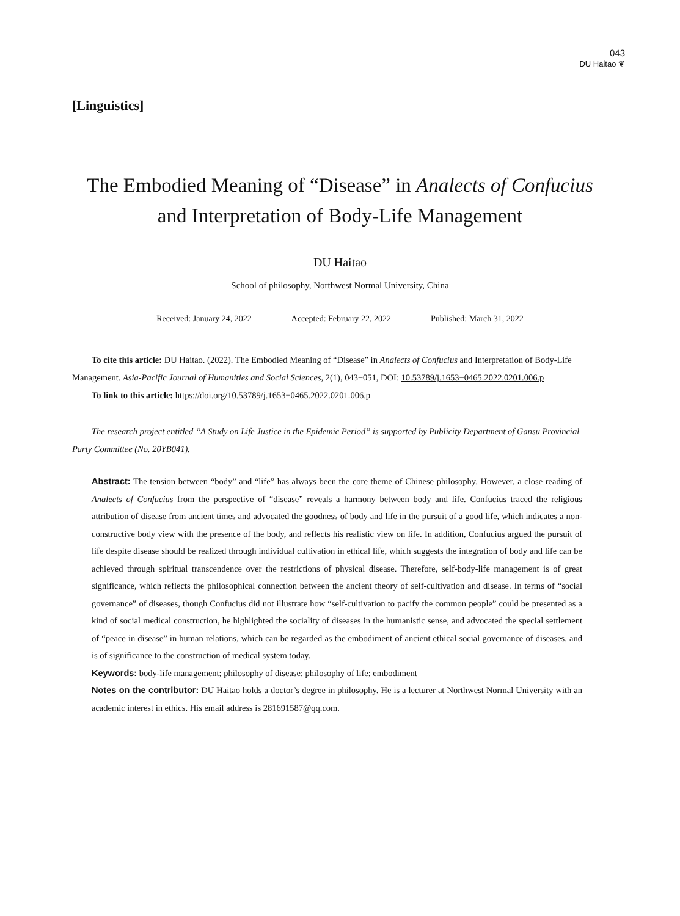043
DU Haitao ❦
[Linguistics]
The Embodied Meaning of “Disease” in Analects of Confucius and Interpretation of Body-Life Management
DU Haitao
School of philosophy, Northwest Normal University, China
Received: January 24, 2022 Accepted: February 22, 2022 Published: March 31, 2022
To cite this article: DU Haitao. (2022). The Embodied Meaning of “Disease” in Analects of Confucius and Interpretation of Body-Life Management. Asia-Pacific Journal of Humanities and Social Sciences, 2(1), 043−051, DOI: 10.53789/j.1653−0465.2022.0201.006.p
To link to this article: https://doi.org/10.53789/j.1653−0465.2022.0201.006.p
The research project entitled “A Study on Life Justice in the Epidemic Period” is supported by Publicity Department of Gansu Provincial Party Committee (No. 20YB041).
Abstract: The tension between “body” and “life” has always been the core theme of Chinese philosophy. However, a close reading of Analects of Confucius from the perspective of “disease” reveals a harmony between body and life. Confucius traced the religious attribution of disease from ancient times and advocated the goodness of body and life in the pursuit of a good life, which indicates a non-constructive body view with the presence of the body, and reflects his realistic view on life. In addition, Confucius argued the pursuit of life despite disease should be realized through individual cultivation in ethical life, which suggests the integration of body and life can be achieved through spiritual transcendence over the restrictions of physical disease. Therefore, self-body-life management is of great significance, which reflects the philosophical connection between the ancient theory of self-cultivation and disease. In terms of “social governance” of diseases, though Confucius did not illustrate how “self-cultivation to pacify the common people” could be presented as a kind of social medical construction, he highlighted the sociality of diseases in the humanistic sense, and advocated the special settlement of “peace in disease” in human relations, which can be regarded as the embodiment of ancient ethical social governance of diseases, and is of significance to the construction of medical system today.
Keywords: body-life management; philosophy of disease; philosophy of life; embodiment
Notes on the contributor: DU Haitao holds a doctor’s degree in philosophy. He is a lecturer at Northwest Normal University with an academic interest in ethics. His email address is 281691587@qq.com.